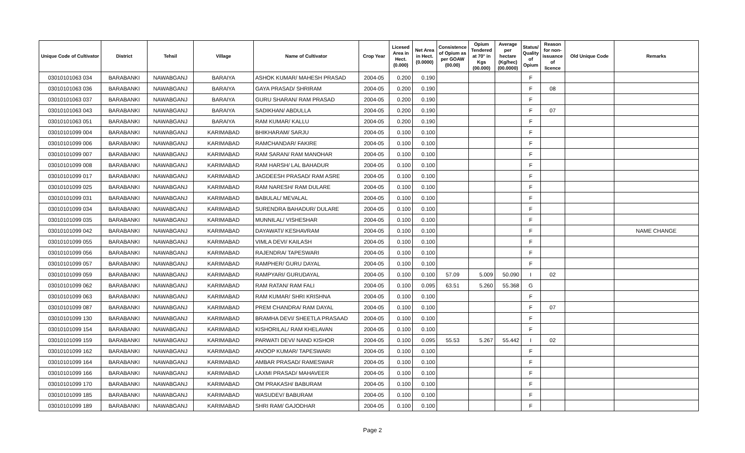| Unique Code of Cultivator | District | Tehsil | Village | Name of Cultivator | Crop Year | Licesed Area in Hect. (0.000) | Net Area in Hect. (0.0000) | Consistence of Opium as per GOAW (00.00) | Opium Tendered at 70° in Kgs (00.000) | Average per hectare (Kg/hec) (00.0000) | Status/ Quality of Opium | Reason for non-issuance of licence | Old Unique Code | Remarks |
| --- | --- | --- | --- | --- | --- | --- | --- | --- | --- | --- | --- | --- | --- | --- |
| 03010101063 034 | BARABANKI | NAWABGANJ | BARAIYA | ASHOK KUMAR/ MAHESH PRASAD | 2004-05 | 0.200 | 0.190 | | | | F | | | |
| 03010101063 036 | BARABANKI | NAWABGANJ | BARAIYA | GAYA PRASAD/ SHRIRAM | 2004-05 | 0.200 | 0.190 | | | | F | 08 | | |
| 03010101063 037 | BARABANKI | NAWABGANJ | BARAIYA | GURU SHARAN/ RAM PRASAD | 2004-05 | 0.200 | 0.190 | | | | F | | | |
| 03010101063 043 | BARABANKI | NAWABGANJ | BARAIYA | SADIKHAN/ ABDULLA | 2004-05 | 0.200 | 0.190 | | | | F | 07 | | |
| 03010101063 051 | BARABANKI | NAWABGANJ | BARAIYA | RAM KUMAR/ KALLU | 2004-05 | 0.200 | 0.190 | | | | F | | | |
| 03010101099 004 | BARABANKI | NAWABGANJ | KARIMABAD | BHIKHARAM/ SARJU | 2004-05 | 0.100 | 0.100 | | | | F | | | |
| 03010101099 006 | BARABANKI | NAWABGANJ | KARIMABAD | RAMCHANDAR/ FAKIRE | 2004-05 | 0.100 | 0.100 | | | | F | | | |
| 03010101099 007 | BARABANKI | NAWABGANJ | KARIMABAD | RAM SARAN/ RAM MANOHAR | 2004-05 | 0.100 | 0.100 | | | | F | | | |
| 03010101099 008 | BARABANKI | NAWABGANJ | KARIMABAD | RAM HARSH/ LAL BAHADUR | 2004-05 | 0.100 | 0.100 | | | | F | | | |
| 03010101099 017 | BARABANKI | NAWABGANJ | KARIMABAD | JAGDEESH PRASAD/ RAM ASRE | 2004-05 | 0.100 | 0.100 | | | | F | | | |
| 03010101099 025 | BARABANKI | NAWABGANJ | KARIMABAD | RAM NARESH/ RAM DULARE | 2004-05 | 0.100 | 0.100 | | | | F | | | |
| 03010101099 031 | BARABANKI | NAWABGANJ | KARIMABAD | BABULAL/ MEVALAL | 2004-05 | 0.100 | 0.100 | | | | F | | | |
| 03010101099 034 | BARABANKI | NAWABGANJ | KARIMABAD | SURENDRA BAHADUR/ DULARE | 2004-05 | 0.100 | 0.100 | | | | F | | | |
| 03010101099 035 | BARABANKI | NAWABGANJ | KARIMABAD | MUNNILAL/ VISHESHAR | 2004-05 | 0.100 | 0.100 | | | | F | | | |
| 03010101099 042 | BARABANKI | NAWABGANJ | KARIMABAD | DAYAWATI/ KESHAVRAM | 2004-05 | 0.100 | 0.100 | | | | F | | | NAME CHANGE |
| 03010101099 055 | BARABANKI | NAWABGANJ | KARIMABAD | VIMLA DEVI/ KAILASH | 2004-05 | 0.100 | 0.100 | | | | F | | | |
| 03010101099 056 | BARABANKI | NAWABGANJ | KARIMABAD | RAJENDRA/ TAPESWARI | 2004-05 | 0.100 | 0.100 | | | | F | | | |
| 03010101099 057 | BARABANKI | NAWABGANJ | KARIMABAD | RAMPHER/ GURU DAYAL | 2004-05 | 0.100 | 0.100 | | | | F | | | |
| 03010101099 059 | BARABANKI | NAWABGANJ | KARIMABAD | RAMPYARI/ GURUDAYAL | 2004-05 | 0.100 | 0.100 | 57.09 | 5.009 | 50.090 | I | 02 | | |
| 03010101099 062 | BARABANKI | NAWABGANJ | KARIMABAD | RAM RATAN/ RAM FALI | 2004-05 | 0.100 | 0.095 | 63.51 | 5.260 | 55.368 | G | | | |
| 03010101099 063 | BARABANKI | NAWABGANJ | KARIMABAD | RAM KUMAR/ SHRI KRISHNA | 2004-05 | 0.100 | 0.100 | | | | F | | | |
| 03010101099 087 | BARABANKI | NAWABGANJ | KARIMABAD | PREM CHANDRA/ RAM DAYAL | 2004-05 | 0.100 | 0.100 | | | | F | 07 | | |
| 03010101099 130 | BARABANKI | NAWABGANJ | KARIMABAD | BRAMHA DEVI/ SHEETLA PRASAAD | 2004-05 | 0.100 | 0.100 | | | | F | | | |
| 03010101099 154 | BARABANKI | NAWABGANJ | KARIMABAD | KISHORILAL/ RAM KHELAVAN | 2004-05 | 0.100 | 0.100 | | | | F | | | |
| 03010101099 159 | BARABANKI | NAWABGANJ | KARIMABAD | PARWATI DEVI/ NAND KISHOR | 2004-05 | 0.100 | 0.095 | 55.53 | 5.267 | 55.442 | I | 02 | | |
| 03010101099 162 | BARABANKI | NAWABGANJ | KARIMABAD | ANOOP KUMAR/ TAPESWARI | 2004-05 | 0.100 | 0.100 | | | | F | | | |
| 03010101099 164 | BARABANKI | NAWABGANJ | KARIMABAD | AMBAR PRASAD/ RAMESWAR | 2004-05 | 0.100 | 0.100 | | | | F | | | |
| 03010101099 166 | BARABANKI | NAWABGANJ | KARIMABAD | LAXMI PRASAD/ MAHAVEER | 2004-05 | 0.100 | 0.100 | | | | F | | | |
| 03010101099 170 | BARABANKI | NAWABGANJ | KARIMABAD | OM PRAKASH/ BABURAM | 2004-05 | 0.100 | 0.100 | | | | F | | | |
| 03010101099 185 | BARABANKI | NAWABGANJ | KARIMABAD | WASUDEV/ BABURAM | 2004-05 | 0.100 | 0.100 | | | | F | | | |
| 03010101099 189 | BARABANKI | NAWABGANJ | KARIMABAD | SHRI RAM/ GAJODHAR | 2004-05 | 0.100 | 0.100 | | | | F | | | |
Page 2